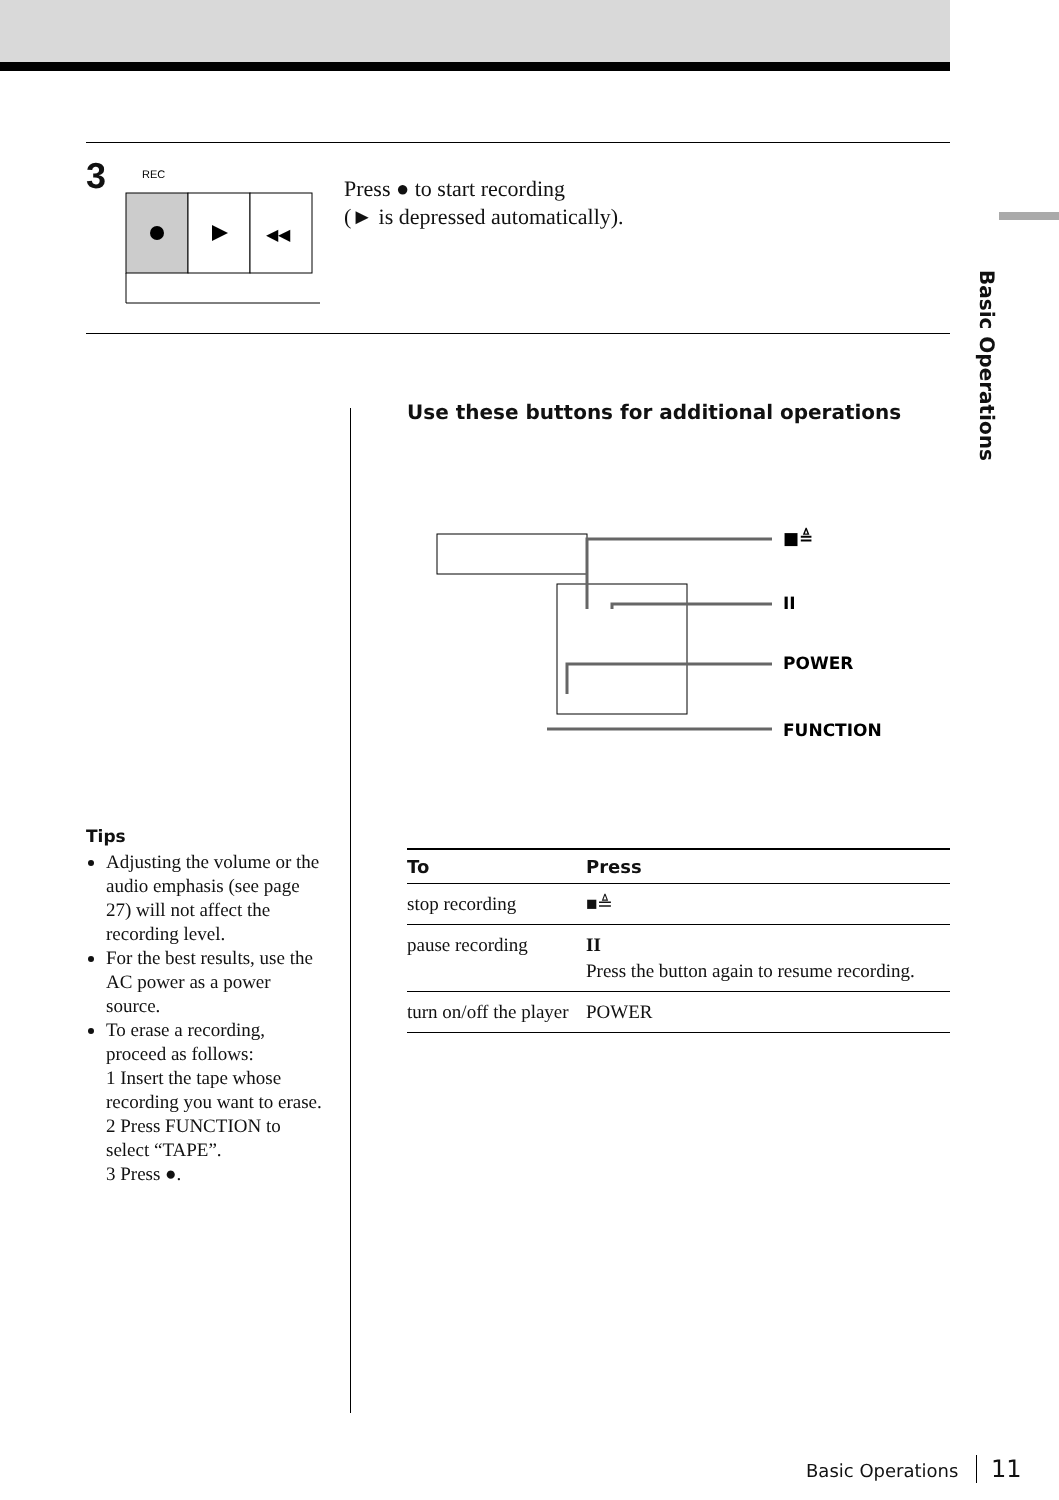Basic Operations
3
REC
◀◀
Press ● to start recording
(► is depressed automatically).
Tips
Adjusting the volume or the audio emphasis (see page 27) will not affect the recording level.
For the best results, use the AC power as a power source.
To erase a recording, proceed as follows:
1 Insert the tape whose recording you want to erase.
2 Press FUNCTION to select “TAPE”.
3 Press ●.
Use these buttons for additional operations
■≜
II
POWER
FUNCTION
| To | Press |
| --- | --- |
| stop recording | ■≜ |
| pause recording | II Press the button again to resume recording. |
| turn on/off the player | POWER |
Basic Operations 11